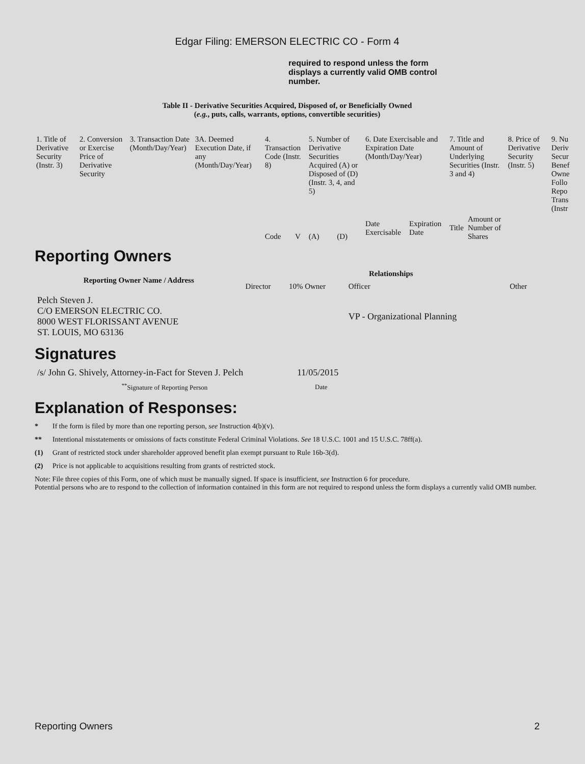Edgar Filing: EMERSON ELECTRIC CO - Form 4
required to respond unless the form displays a currently valid OMB control number.
Table II - Derivative Securities Acquired, Disposed of, or Beneficially Owned
(e.g., puts, calls, warrants, options, convertible securities)
| 1. Title of Derivative Security (Instr. 3) | 2. Conversion or Exercise Price of Derivative Security | 3. Transaction Date (Month/Day/Year) | 3A. Deemed Execution Date, if any (Month/Day/Year) | 4. Transaction Code (Instr. 8) | | 5. Number of Derivative Securities Acquired (A) or Disposed of (D) (Instr. 3, 4, and 5) | | 6. Date Exercisable and Expiration Date (Month/Day/Year) | | 7. Title and Amount of Underlying Securities (Instr. 3 and 4) | | 8. Price of Derivative Security (Instr. 5) | 9. Nu Deriv Secur Benef Owne Follo Repo Trans (Instr |
| | | | | Code | V | (A) | (D) | Date Exercisable | Expiration Date | Title | Amount or Number of Shares | | |
Reporting Owners
| Reporting Owner Name / Address | Relationships | | | |
| --- | --- | --- | --- | --- |
| | Director | 10% Owner | Officer | Other |
| Pelch Steven J. C/O EMERSON ELECTRIC CO. 8000 WEST FLORISSANT AVENUE ST. LOUIS, MO 63136 | | | VP - Organizational Planning | |
Signatures
| /s/ John G. Shively, Attorney-in-Fact for Steven J. Pelch | 11/05/2015 |
| <sup>**</sup> Signature of Reporting Person | Date |
Explanation of Responses:
* If the form is filed by more than one reporting person, see Instruction 4(b)(v).
** Intentional misstatements or omissions of facts constitute Federal Criminal Violations. See 18 U.S.C. 1001 and 15 U.S.C. 78ff(a).
(1) Grant of restricted stock under shareholder approved benefit plan exempt pursuant to Rule 16b-3(d).
(2) Price is not applicable to acquisitions resulting from grants of restricted stock.
Note: File three copies of this Form, one of which must be manually signed. If space is insufficient, see Instruction 6 for procedure.
Potential persons who are to respond to the collection of information contained in this form are not required to respond unless the form displays a currently valid OMB number.
Reporting Owners 2